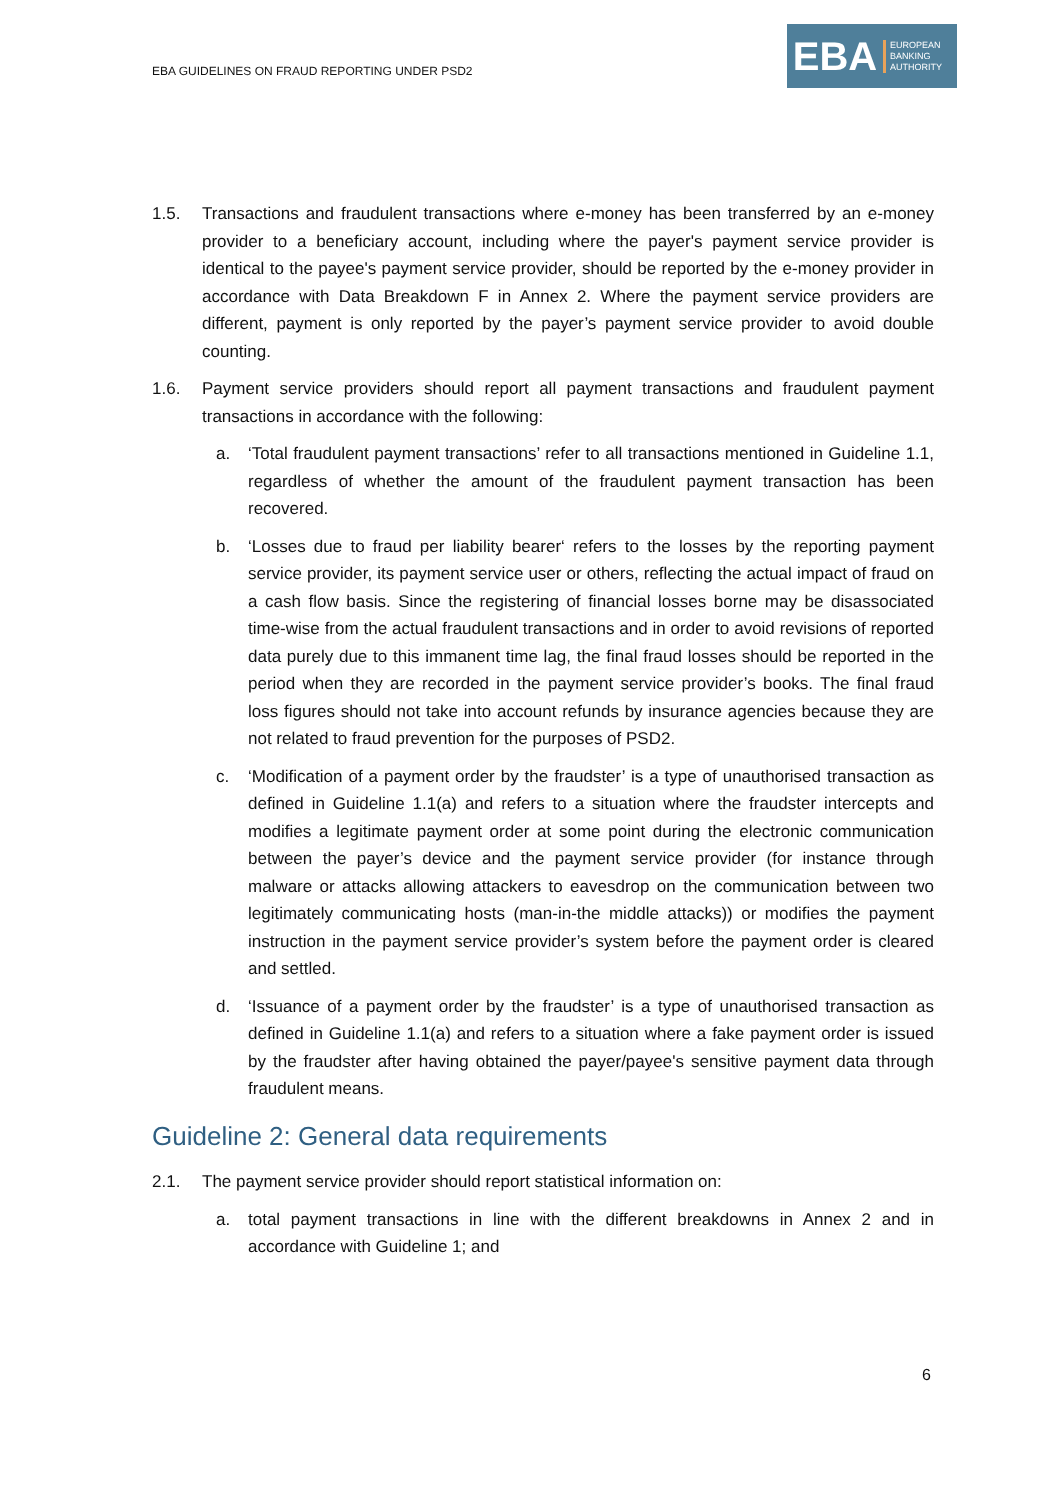EBA GUIDELINES ON FRAUD REPORTING UNDER PSD2
EBA
EUROPEAN
BANKING
AUTHORITY
1.5. Transactions and fraudulent transactions where e-money has been transferred by an e-money provider to a beneficiary account, including where the payer's payment service provider is identical to the payee's payment service provider, should be reported by the e-money provider in accordance with Data Breakdown F in Annex 2. Where the payment service providers are different, payment is only reported by the payer’s payment service provider to avoid double counting.
1.6. Payment service providers should report all payment transactions and fraudulent payment transactions in accordance with the following:
a. ‘Total fraudulent payment transactions’ refer to all transactions mentioned in Guideline 1.1, regardless of whether the amount of the fraudulent payment transaction has been recovered.
b. ‘Losses due to fraud per liability bearer‘ refers to the losses by the reporting payment service provider, its payment service user or others, reflecting the actual impact of fraud on a cash flow basis. Since the registering of financial losses borne may be disassociated time-wise from the actual fraudulent transactions and in order to avoid revisions of reported data purely due to this immanent time lag, the final fraud losses should be reported in the period when they are recorded in the payment service provider’s books. The final fraud loss figures should not take into account refunds by insurance agencies because they are not related to fraud prevention for the purposes of PSD2.
c. ‘Modification of a payment order by the fraudster’ is a type of unauthorised transaction as defined in Guideline 1.1(a) and refers to a situation where the fraudster intercepts and modifies a legitimate payment order at some point during the electronic communication between the payer’s device and the payment service provider (for instance through malware or attacks allowing attackers to eavesdrop on the communication between two legitimately communicating hosts (man-in-the middle attacks)) or modifies the payment instruction in the payment service provider’s system before the payment order is cleared and settled.
d. ‘Issuance of a payment order by the fraudster’ is a type of unauthorised transaction as defined in Guideline 1.1(a) and refers to a situation where a fake payment order is issued by the fraudster after having obtained the payer/payee's sensitive payment data through fraudulent means.
Guideline 2: General data requirements
2.1. The payment service provider should report statistical information on:
a. total payment transactions in line with the different breakdowns in Annex 2 and in accordance with Guideline 1; and
6